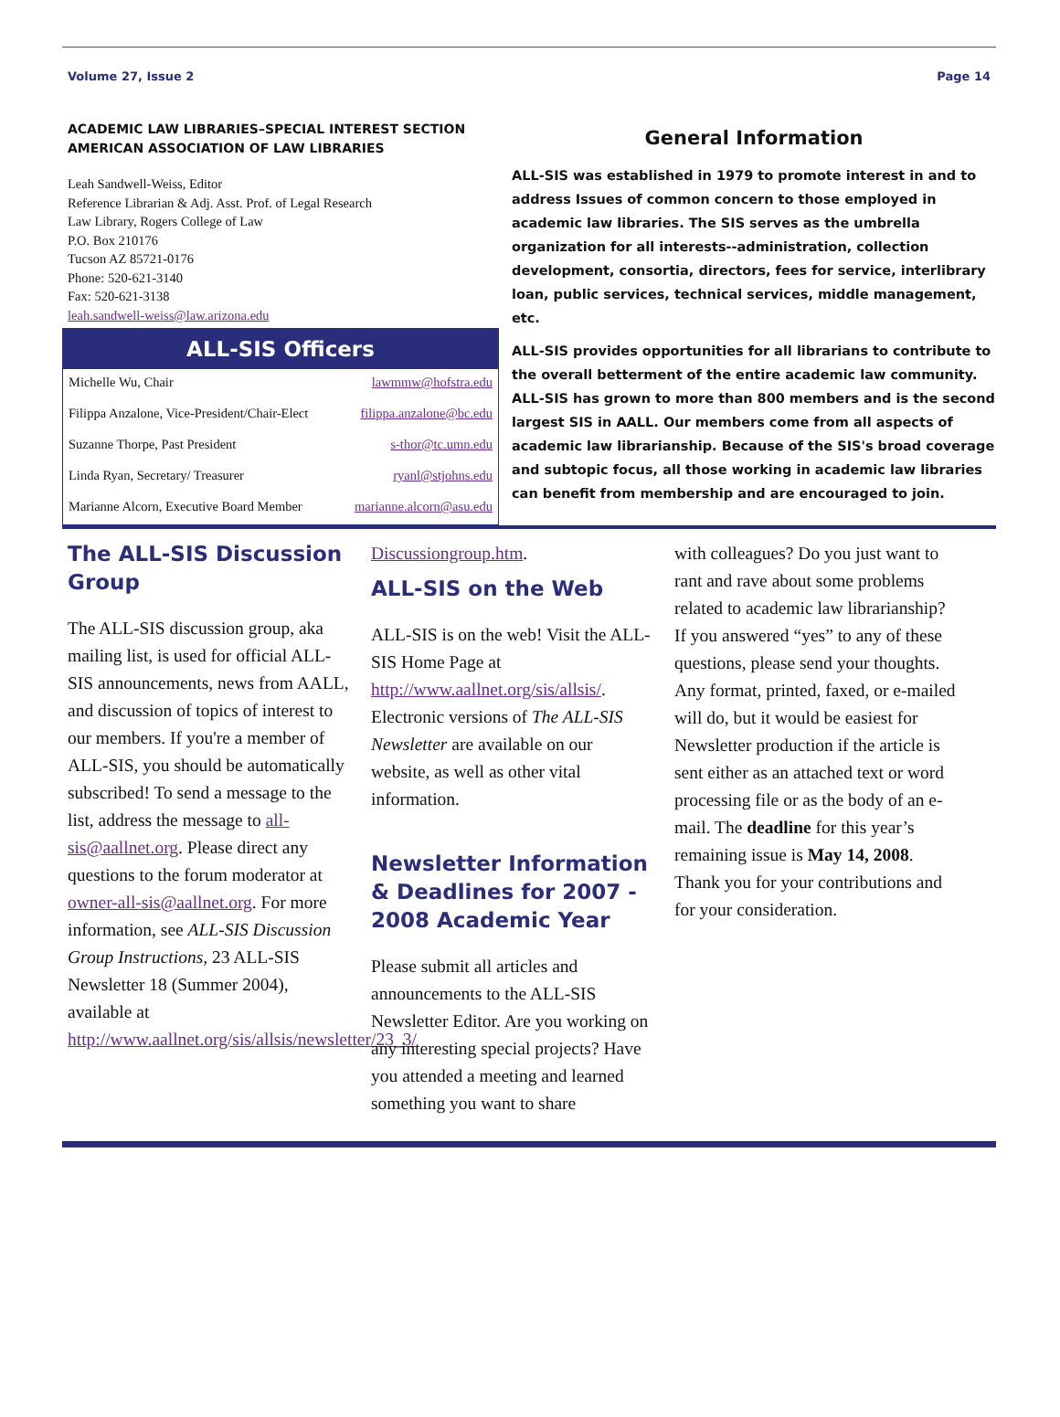Volume 27, Issue 2 Page 14
ACADEMIC LAW LIBRARIES–SPECIAL INTEREST SECTION
AMERICAN ASSOCIATION OF LAW LIBRARIES
Leah Sandwell-Weiss, Editor
Reference Librarian & Adj. Asst. Prof. of Legal Research
Law Library, Rogers College of Law
P.O. Box 210176
Tucson AZ 85721-0176
Phone: 520-621-3140
Fax: 520-621-3138
leah.sandwell-weiss@law.arizona.edu
ALL-SIS Officers
| Michelle Wu, Chair | lawmmw@hofstra.edu |
| Filippa Anzalone, Vice-President/Chair-Elect | filippa.anzalone@bc.edu |
| Suzanne Thorpe, Past President | s-thor@tc.umn.edu |
| Linda Ryan, Secretary/ Treasurer | ryanl@stjohns.edu |
| Marianne Alcorn, Executive Board Member | marianne.alcorn@asu.edu |
General Information
ALL-SIS was established in 1979 to promote interest in and to address Issues of common concern to those employed in academic law libraries. The SIS serves as the umbrella organization for all interests--administration, collection development, consortia, directors, fees for service, interlibrary loan, public services, technical services, middle management, etc.
ALL-SIS provides opportunities for all librarians to contribute to the overall betterment of the entire academic law community. ALL-SIS has grown to more than 800 members and is the second largest SIS in AALL. Our members come from all aspects of academic law librarianship. Because of the SIS's broad coverage and subtopic focus, all those working in academic law libraries can benefit from membership and are encouraged to join.
The ALL-SIS Discussion Group
The ALL-SIS discussion group, aka mailing list, is used for official ALL-SIS announcements, news from AALL, and discussion of topics of interest to our members. If you're a member of ALL-SIS, you should be automatically subscribed! To send a message to the list, address the message to all-sis@aallnet.org. Please direct any questions to the forum moderator at owner-all-sis@aallnet.org. For more information, see ALL-SIS Discussion Group Instructions, 23 ALL-SIS Newsletter 18 (Summer 2004), available at http://www.aallnet.org/sis/allsis/newsletter/23_3/
Discussiongroup.htm.
ALL-SIS on the Web
ALL-SIS is on the web! Visit the ALL-SIS Home Page at http://www.aallnet.org/sis/allsis/. Electronic versions of The ALL-SIS Newsletter are available on our website, as well as other vital information.
Newsletter Information & Deadlines for 2007 - 2008 Academic Year
Please submit all articles and announcements to the ALL-SIS Newsletter Editor. Are you working on any interesting special projects? Have you attended a meeting and learned something you want to share
with colleagues? Do you just want to rant and rave about some problems related to academic law librarianship? If you answered “yes” to any of these questions, please send your thoughts. Any format, printed, faxed, or e-mailed will do, but it would be easiest for Newsletter production if the article is sent either as an attached text or word processing file or as the body of an e-mail. The deadline for this year’s remaining issue is May 14, 2008. Thank you for your contributions and for your consideration.